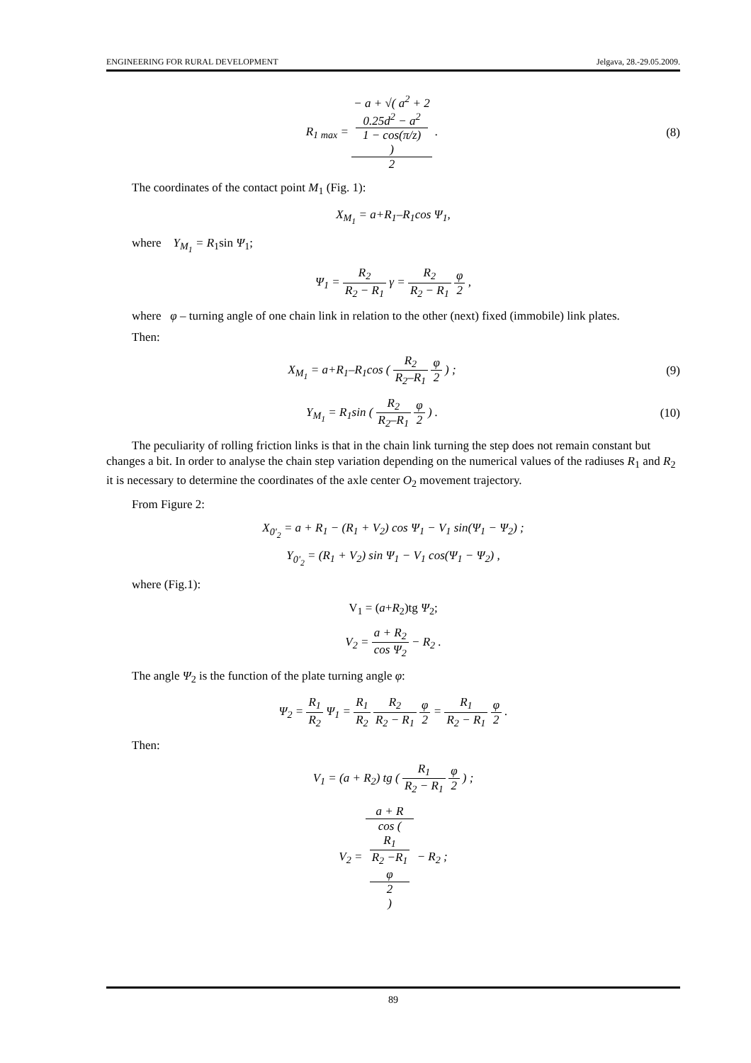ENGINEERING FOR RURAL DEVELOPMENT Jelgava, 28.-29.05.2009.
R<sub>1 max</sub> = − a + √( a<sup>2</sup> + 2
0.25d<sup>2</sup> − a<sup>2</sup>
1 − cos(π/z)
) 2 .
(8)
The coordinates of the contact point M<sub>1</sub> (Fig. 1):
X<sub>M<sub>1</sub></sub> = a+R<sub>1</sub>–R<sub>1</sub>cos Ψ<sub>1</sub>,
where Y<sub>M<sub>1</sub></sub> = R<sub>1</sub>sin Ψ<sub>1</sub>;
Ψ<sub>1</sub> = R<sub>2</sub> R<sub>2</sub> − R<sub>1</sub> γ = R<sub>2</sub> R<sub>2</sub> − R<sub>1</sub> φ 2 ,
where φ – turning angle of one chain link in relation to the other (next) fixed (immobile) link plates.
Then:
X<sub>M<sub>1</sub></sub> = a+R<sub>1</sub>–R<sub>1</sub>cos ( R<sub>2</sub> R<sub>2</sub>–R<sub>1</sub> φ 2 ) ;
(9)
Y<sub>M<sub>1</sub></sub> = R<sub>1</sub>sin ( R<sub>2</sub> R<sub>2</sub>–R<sub>1</sub> φ 2 ) . (10)
The peculiarity of rolling friction links is that in the chain link turning the step does not remain constant but changes a bit. In order to analyse the chain step variation depending on the numerical values of the radiuses R<sub>1</sub> and R<sub>2</sub> it is necessary to determine the coordinates of the axle center O<sub>2</sub> movement trajectory.
From Figure 2:
X<sub>0'<sub>2</sub></sub> = a + R<sub>1</sub> − (R<sub>1</sub> + V<sub>2</sub>) cos Ψ<sub>1</sub> − V<sub>1</sub> sin(Ψ<sub>1</sub> − Ψ<sub>2</sub>) ;
Y<sub>0'<sub>2</sub></sub> = (R<sub>1</sub> + V<sub>2</sub>) sin Ψ<sub>1</sub> − V<sub>1</sub> cos(Ψ<sub>1</sub> − Ψ<sub>2</sub>) ,
where (Fig.1):
V<sub>1</sub> = (a+R<sub>2</sub>)tg Ψ<sub>2</sub>;
V<sub>2</sub> = a + R<sub>2</sub> cos Ψ<sub>2</sub> − R<sub>2</sub> .
The angle Ψ<sub>2</sub> is the function of the plate turning angle φ:
Ψ<sub>2</sub> = R<sub>1</sub> R<sub>2</sub> Ψ<sub>1</sub> = R<sub>1</sub> R<sub>2</sub> R<sub>2</sub> R<sub>2</sub> − R<sub>1</sub> φ 2 = R<sub>1</sub> R<sub>2</sub> − R<sub>1</sub> φ 2 .
Then:
V<sub>1</sub> = (a + R<sub>2</sub>) tg ( R<sub>1</sub> R<sub>2</sub> − R<sub>1</sub> φ 2 ) ;
V<sub>2</sub> = a + R cos (
R<sub>1</sub>
R<sub>2</sub> −R<sub>1</sub>
φ
2
) − R<sub>2</sub> ;
89